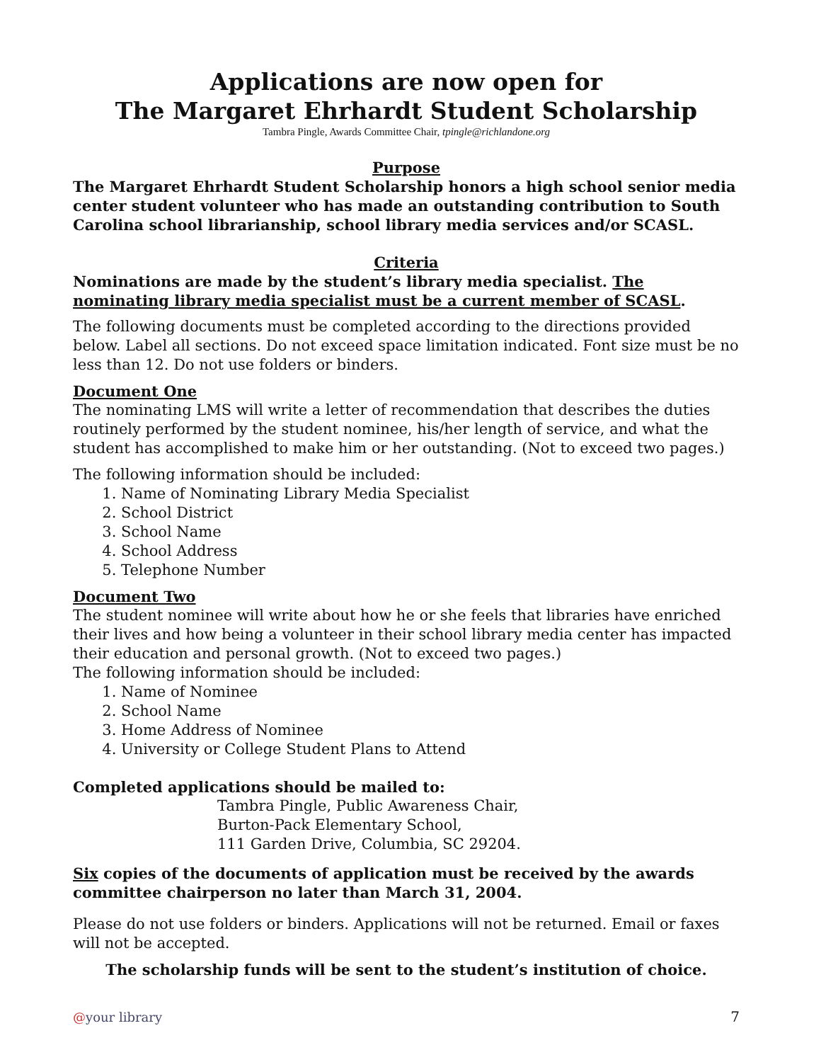Applications are now open for
The Margaret Ehrhardt Student Scholarship
Tambra Pingle, Awards Committee Chair, tpingle@richlandone.org
Purpose
The Margaret Ehrhardt Student Scholarship honors a high school senior media center student volunteer who has made an outstanding contribution to South Carolina school librarianship, school library media services and/or SCASL.
Criteria
Nominations are made by the student’s library media specialist. The nominating library media specialist must be a current member of SCASL.
The following documents must be completed according to the directions provided below. Label all sections. Do not exceed space limitation indicated. Font size must be no less than 12. Do not use folders or binders.
Document One
The nominating LMS will write a letter of recommendation that describes the duties routinely performed by the student nominee, his/her length of service, and what the student has accomplished to make him or her outstanding. (Not to exceed two pages.)
The following information should be included:
1. Name of Nominating Library Media Specialist
2. School District
3. School Name
4. School Address
5. Telephone Number
Document Two
The student nominee will write about how he or she feels that libraries have enriched their lives and how being a volunteer in their school library media center has impacted their education and personal growth. (Not to exceed two pages.)
The following information should be included:
1. Name of Nominee
2. School Name
3. Home Address of Nominee
4. University or College Student Plans to Attend
Completed applications should be mailed to:
Tambra Pingle, Public Awareness Chair,
Burton-Pack Elementary School,
111 Garden Drive, Columbia, SC 29204.
Six copies of the documents of application must be received by the awards committee chairperson no later than March 31, 2004.
Please do not use folders or binders. Applications will not be returned. Email or faxes will not be accepted.
The scholarship funds will be sent to the student’s institution of choice.
@your library 7